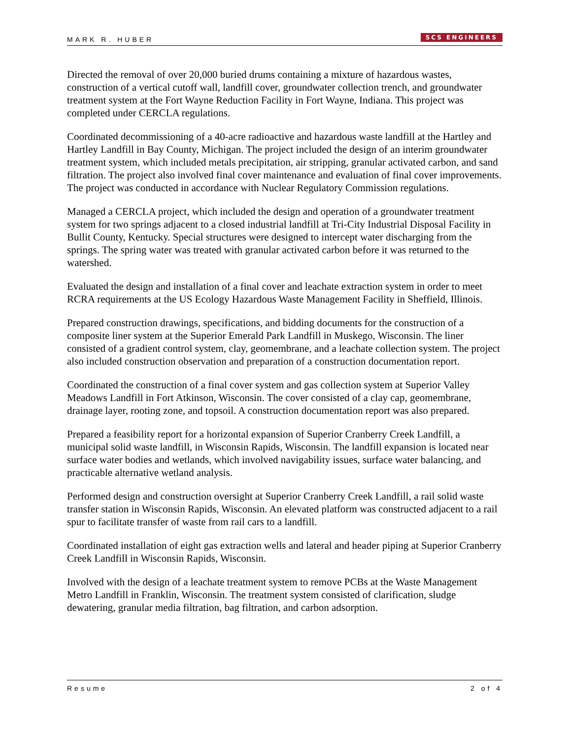MARK R. HUBER SCS ENGINEERS
Directed the removal of over 20,000 buried drums containing a mixture of hazardous wastes, construction of a vertical cutoff wall, landfill cover, groundwater collection trench, and groundwater treatment system at the Fort Wayne Reduction Facility in Fort Wayne, Indiana. This project was completed under CERCLA regulations.
Coordinated decommissioning of a 40-acre radioactive and hazardous waste landfill at the Hartley and Hartley Landfill in Bay County, Michigan. The project included the design of an interim groundwater treatment system, which included metals precipitation, air stripping, granular activated carbon, and sand filtration. The project also involved final cover maintenance and evaluation of final cover improvements. The project was conducted in accordance with Nuclear Regulatory Commission regulations.
Managed a CERCLA project, which included the design and operation of a groundwater treatment system for two springs adjacent to a closed industrial landfill at Tri-City Industrial Disposal Facility in Bullit County, Kentucky. Special structures were designed to intercept water discharging from the springs. The spring water was treated with granular activated carbon before it was returned to the watershed.
Evaluated the design and installation of a final cover and leachate extraction system in order to meet RCRA requirements at the US Ecology Hazardous Waste Management Facility in Sheffield, Illinois.
Prepared construction drawings, specifications, and bidding documents for the construction of a composite liner system at the Superior Emerald Park Landfill in Muskego, Wisconsin. The liner consisted of a gradient control system, clay, geomembrane, and a leachate collection system. The project also included construction observation and preparation of a construction documentation report.
Coordinated the construction of a final cover system and gas collection system at Superior Valley Meadows Landfill in Fort Atkinson, Wisconsin. The cover consisted of a clay cap, geomembrane, drainage layer, rooting zone, and topsoil. A construction documentation report was also prepared.
Prepared a feasibility report for a horizontal expansion of Superior Cranberry Creek Landfill, a municipal solid waste landfill, in Wisconsin Rapids, Wisconsin. The landfill expansion is located near surface water bodies and wetlands, which involved navigability issues, surface water balancing, and practicable alternative wetland analysis.
Performed design and construction oversight at Superior Cranberry Creek Landfill, a rail solid waste transfer station in Wisconsin Rapids, Wisconsin. An elevated platform was constructed adjacent to a rail spur to facilitate transfer of waste from rail cars to a landfill.
Coordinated installation of eight gas extraction wells and lateral and header piping at Superior Cranberry Creek Landfill in Wisconsin Rapids, Wisconsin.
Involved with the design of a leachate treatment system to remove PCBs at the Waste Management Metro Landfill in Franklin, Wisconsin. The treatment system consisted of clarification, sludge dewatering, granular media filtration, bag filtration, and carbon adsorption.
Resume 2 of 4